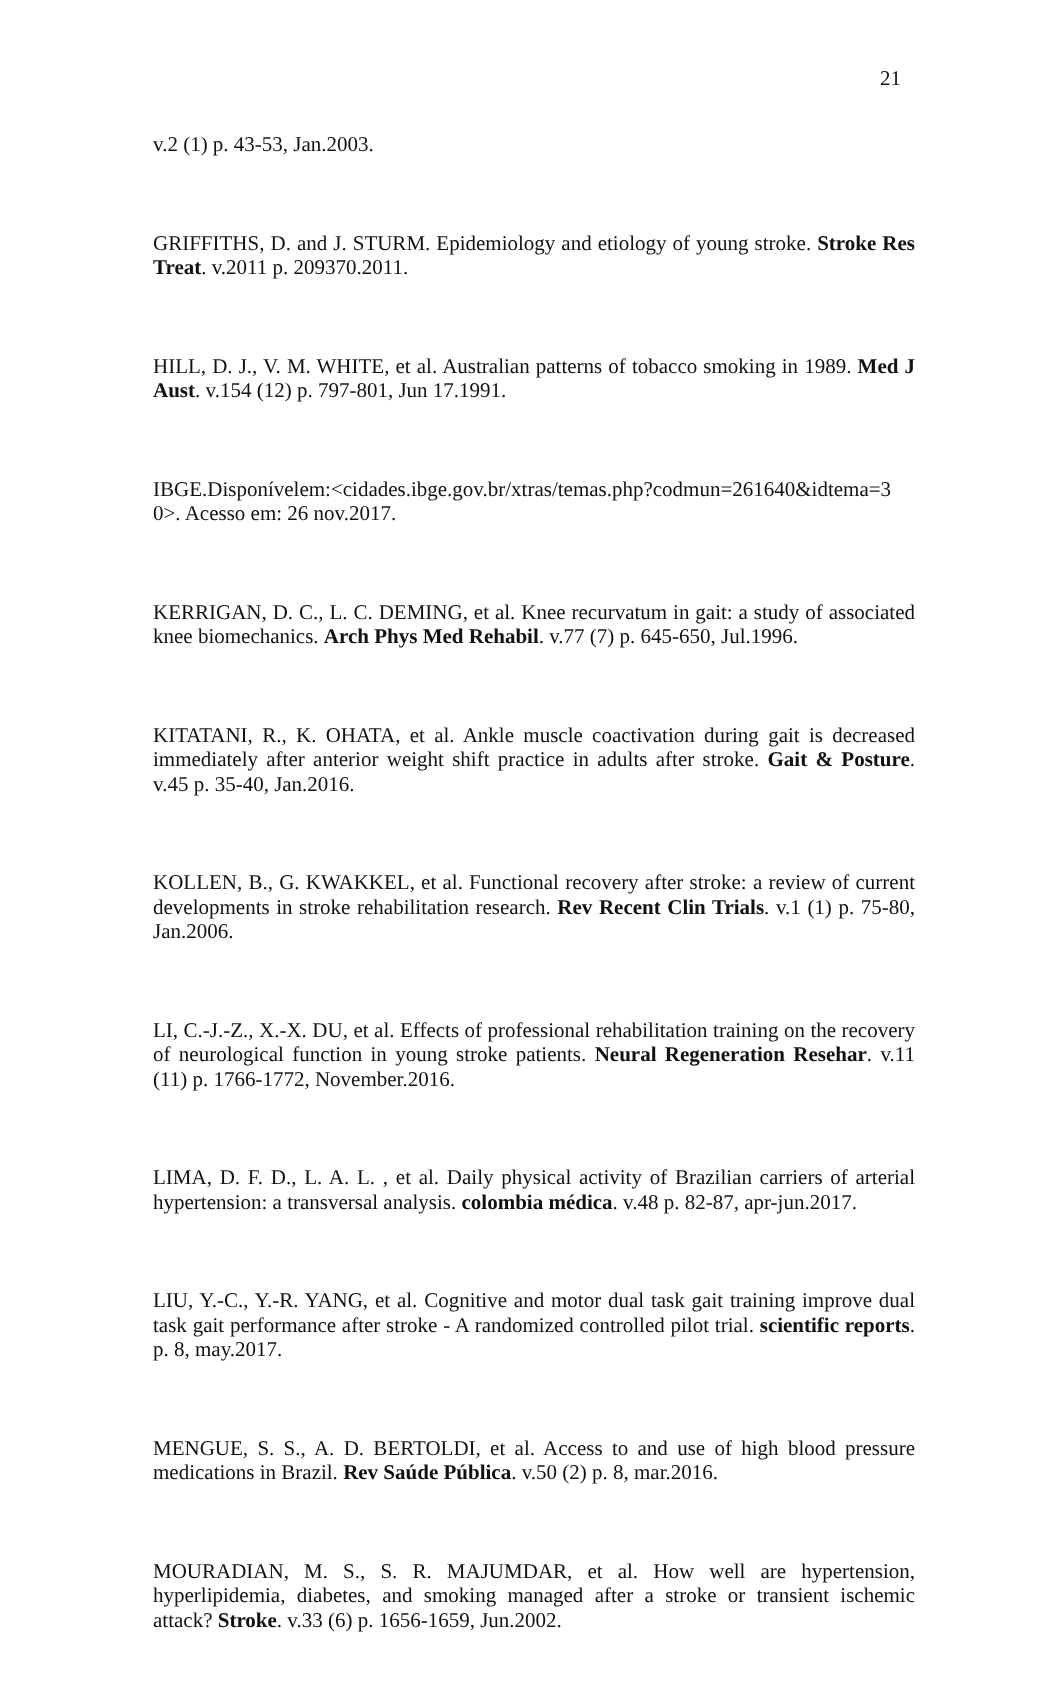21
v.2 (1) p. 43-53, Jan.2003.
GRIFFITHS, D. and J. STURM. Epidemiology and etiology of young stroke. Stroke Res Treat. v.2011 p. 209370.2011.
HILL, D. J., V. M. WHITE, et al. Australian patterns of tobacco smoking in 1989. Med J Aust. v.154 (12) p. 797-801, Jun 17.1991.
IBGE.Disponívelem:<cidades.ibge.gov.br/xtras/temas.php?codmun=261640&idtema=3 0>. Acesso em: 26 nov.2017.
KERRIGAN, D. C., L. C. DEMING, et al. Knee recurvatum in gait: a study of associated knee biomechanics. Arch Phys Med Rehabil. v.77 (7) p. 645-650, Jul.1996.
KITATANI, R., K. OHATA, et al. Ankle muscle coactivation during gait is decreased immediately after anterior weight shift practice in adults after stroke. Gait & Posture. v.45 p. 35-40, Jan.2016.
KOLLEN, B., G. KWAKKEL, et al. Functional recovery after stroke: a review of current developments in stroke rehabilitation research. Rev Recent Clin Trials. v.1 (1) p. 75-80, Jan.2006.
LI, C.-J.-Z., X.-X. DU, et al. Effects of professional rehabilitation training on the recovery of neurological function in young stroke patients. Neural Regeneration Resehar. v.11 (11) p. 1766-1772, November.2016.
LIMA, D. F. D., L. A. L. , et al. Daily physical activity of Brazilian carriers of arterial hypertension: a transversal analysis. colombia médica. v.48 p. 82-87, apr-jun.2017.
LIU, Y.-C., Y.-R. YANG, et al. Cognitive and motor dual task gait training improve dual task gait performance after stroke - A randomized controlled pilot trial. scientific reports. p. 8, may.2017.
MENGUE, S. S., A. D. BERTOLDI, et al. Access to and use of high blood pressure medications in Brazil. Rev Saúde Pública. v.50 (2) p. 8, mar.2016.
MOURADIAN, M. S., S. R. MAJUMDAR, et al. How well are hypertension, hyperlipidemia, diabetes, and smoking managed after a stroke or transient ischemic attack? Stroke. v.33 (6) p. 1656-1659, Jun.2002.